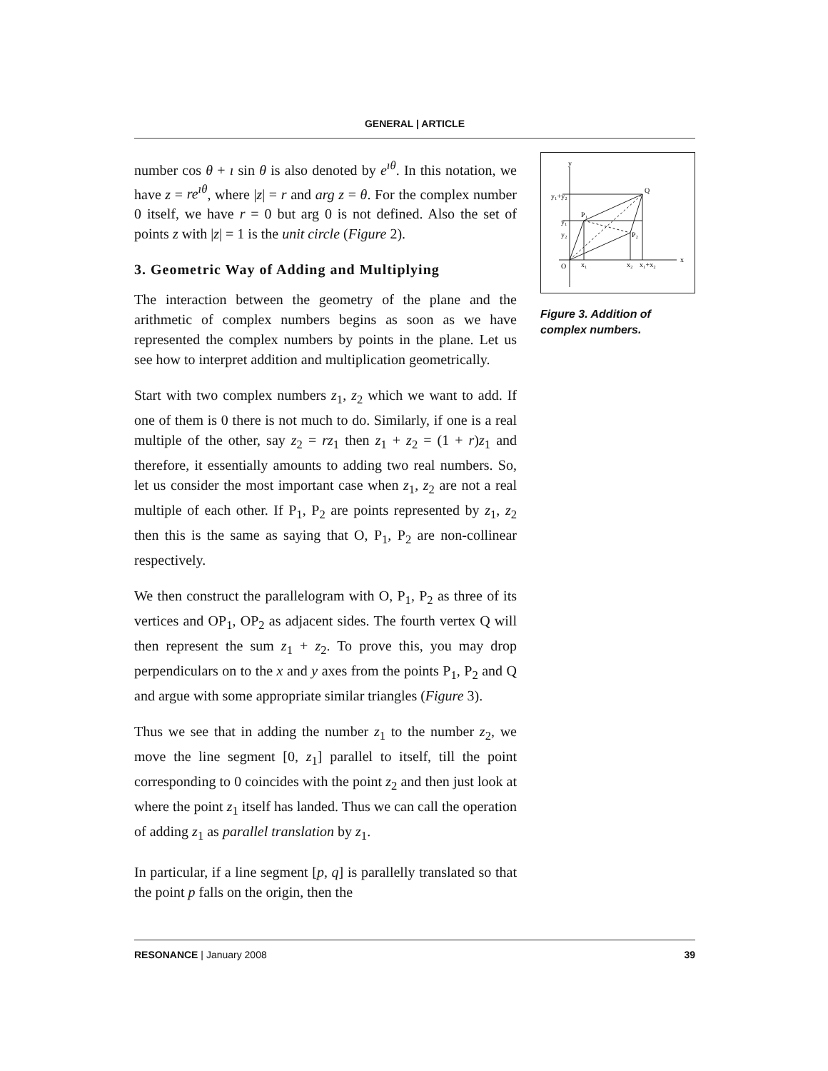GENERAL | ARTICLE
number cos θ + ı sin θ is also denoted by e<sup>ıθ</sup>. In this notation, we have z = re<sup>ıθ</sup>, where |z| = r and arg z = θ. For the complex number 0 itself, we have r = 0 but arg 0 is not defined. Also the set of points z with |z| = 1 is the unit circle (Figure 2).
3. Geometric Way of Adding and Multiplying
The interaction between the geometry of the plane and the arithmetic of complex numbers begins as soon as we have represented the complex numbers by points in the plane. Let us see how to interpret addition and multiplication geometrically.
Start with two complex numbers z<sub>1</sub>, z<sub>2</sub> which we want to add. If one of them is 0 there is not much to do. Similarly, if one is a real multiple of the other, say z<sub>2</sub> = rz<sub>1</sub> then z<sub>1</sub> + z<sub>2</sub> = (1 + r)z<sub>1</sub> and therefore, it essentially amounts to adding two real numbers. So, let us consider the most important case when z<sub>1</sub>, z<sub>2</sub> are not a real multiple of each other. If P<sub>1</sub>, P<sub>2</sub> are points represented by z<sub>1</sub>, z<sub>2</sub> then this is the same as saying that O, P<sub>1</sub>, P<sub>2</sub> are non-collinear respectively.
We then construct the parallelogram with O, P<sub>1</sub>, P<sub>2</sub> as three of its vertices and OP<sub>1</sub>, OP<sub>2</sub> as adjacent sides. The fourth vertex Q will then represent the sum z<sub>1</sub> + z<sub>2</sub>. To prove this, you may drop perpendiculars on to the x and y axes from the points P<sub>1</sub>, P<sub>2</sub> and Q and argue with some appropriate similar triangles (Figure 3).
Thus we see that in adding the number z<sub>1</sub> to the number z<sub>2</sub>, we move the line segment [0, z<sub>1</sub>] parallel to itself, till the point corresponding to 0 coincides with the point z<sub>2</sub> and then just look at where the point z<sub>1</sub> itself has landed. Thus we can call the operation of adding z<sub>1</sub> as parallel translation by z<sub>1</sub>.
In particular, if a line segment [p, q] is parallelly translated so that the point p falls on the origin, then the
y
x
O
y₁+y₂
y₁
y₂
P₁
P₂
Q
x₁
x₂
x₁+x₂
Figure 3. Addition of complex numbers.
RESONANCE | January 2008 39